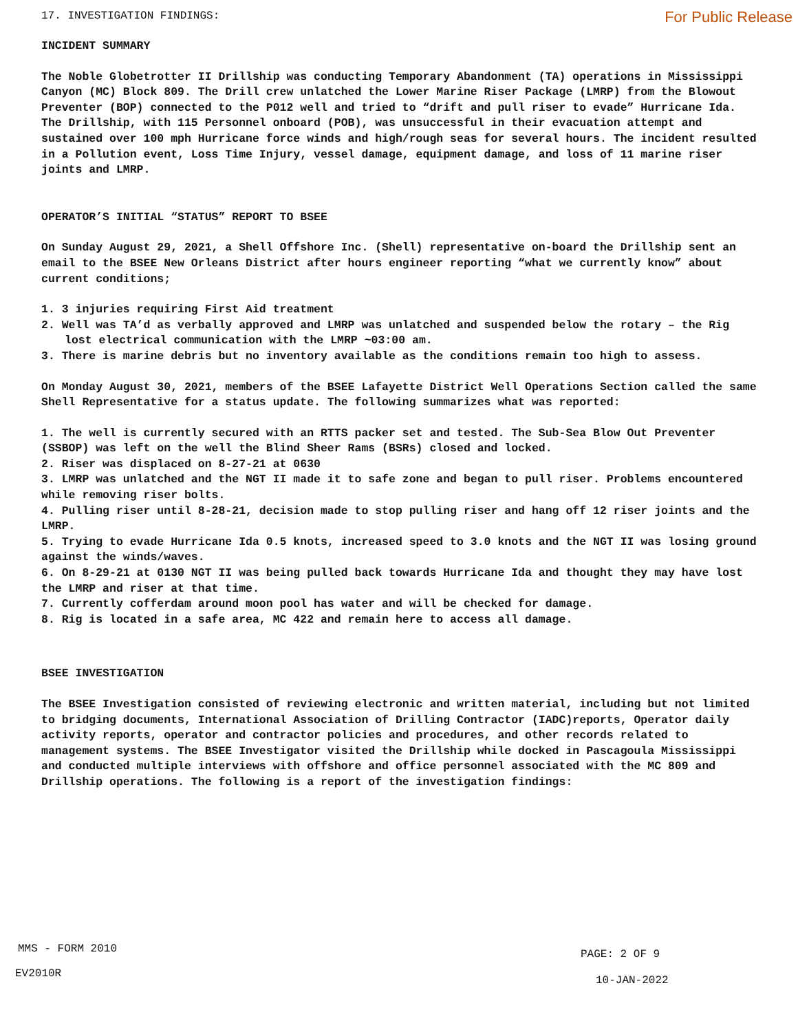17. INVESTIGATION FINDINGS: For Public Release
INCIDENT SUMMARY
The Noble Globetrotter II Drillship was conducting Temporary Abandonment (TA) operations in Mississippi Canyon (MC) Block 809. The Drill crew unlatched the Lower Marine Riser Package (LMRP) from the Blowout Preventer (BOP) connected to the P012 well and tried to “drift and pull riser to evade” Hurricane Ida. The Drillship, with 115 Personnel onboard (POB), was unsuccessful in their evacuation attempt and sustained over 100 mph Hurricane force winds and high/rough seas for several hours. The incident resulted in a Pollution event, Loss Time Injury, vessel damage, equipment damage, and loss of 11 marine riser joints and LMRP.
OPERATOR’S INITIAL “STATUS” REPORT TO BSEE
On Sunday August 29, 2021, a Shell Offshore Inc. (Shell) representative on-board the Drillship sent an email to the BSEE New Orleans District after hours engineer reporting “what we currently know” about current conditions;
1. 3 injuries requiring First Aid treatment
2. Well was TA’d as verbally approved and LMRP was unlatched and suspended below the rotary – the Rig lost electrical communication with the LMRP ~03:00 am.
3. There is marine debris but no inventory available as the conditions remain too high to assess.
On Monday August 30, 2021, members of the BSEE Lafayette District Well Operations Section called the same Shell Representative for a status update. The following summarizes what was reported:
1. The well is currently secured with an RTTS packer set and tested. The Sub-Sea Blow Out Preventer (SSBOP) was left on the well the Blind Sheer Rams (BSRs) closed and locked.
2. Riser was displaced on 8-27-21 at 0630
3. LMRP was unlatched and the NGT II made it to safe zone and began to pull riser. Problems encountered while removing riser bolts.
4. Pulling riser until 8-28-21, decision made to stop pulling riser and hang off 12 riser joints and the LMRP.
5. Trying to evade Hurricane Ida 0.5 knots, increased speed to 3.0 knots and the NGT II was losing ground against the winds/waves.
6. On 8-29-21 at 0130 NGT II was being pulled back towards Hurricane Ida and thought they may have lost the LMRP and riser at that time.
7. Currently cofferdam around moon pool has water and will be checked for damage.
8. Rig is located in a safe area, MC 422 and remain here to access all damage.
BSEE INVESTIGATION
The BSEE Investigation consisted of reviewing electronic and written material, including but not limited to bridging documents, International Association of Drilling Contractor (IADC)reports, Operator daily activity reports, operator and contractor policies and procedures, and other records related to management systems. The BSEE Investigator visited the Drillship while docked in Pascagoula Mississippi and conducted multiple interviews with offshore and office personnel associated with the MC 809 and Drillship operations. The following is a report of the investigation findings:
MMS - FORM 2010 PAGE: 2 OF 9
EV2010R
10-JAN-2022